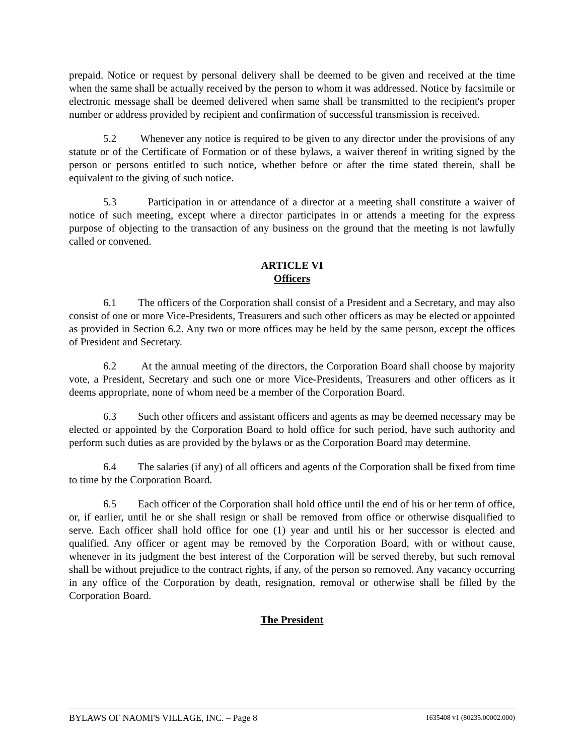prepaid. Notice or request by personal delivery shall be deemed to be given and received at the time when the same shall be actually received by the person to whom it was addressed. Notice by facsimile or electronic message shall be deemed delivered when same shall be transmitted to the recipient's proper number or address provided by recipient and confirmation of successful transmission is received.
5.2 Whenever any notice is required to be given to any director under the provisions of any statute or of the Certificate of Formation or of these bylaws, a waiver thereof in writing signed by the person or persons entitled to such notice, whether before or after the time stated therein, shall be equivalent to the giving of such notice.
5.3 Participation in or attendance of a director at a meeting shall constitute a waiver of notice of such meeting, except where a director participates in or attends a meeting for the express purpose of objecting to the transaction of any business on the ground that the meeting is not lawfully called or convened.
ARTICLE VI
Officers
6.1 The officers of the Corporation shall consist of a President and a Secretary, and may also consist of one or more Vice-Presidents, Treasurers and such other officers as may be elected or appointed as provided in Section 6.2. Any two or more offices may be held by the same person, except the offices of President and Secretary.
6.2 At the annual meeting of the directors, the Corporation Board shall choose by majority vote, a President, Secretary and such one or more Vice-Presidents, Treasurers and other officers as it deems appropriate, none of whom need be a member of the Corporation Board.
6.3 Such other officers and assistant officers and agents as may be deemed necessary may be elected or appointed by the Corporation Board to hold office for such period, have such authority and perform such duties as are provided by the bylaws or as the Corporation Board may determine.
6.4 The salaries (if any) of all officers and agents of the Corporation shall be fixed from time to time by the Corporation Board.
6.5 Each officer of the Corporation shall hold office until the end of his or her term of office, or, if earlier, until he or she shall resign or shall be removed from office or otherwise disqualified to serve. Each officer shall hold office for one (1) year and until his or her successor is elected and qualified. Any officer or agent may be removed by the Corporation Board, with or without cause, whenever in its judgment the best interest of the Corporation will be served thereby, but such removal shall be without prejudice to the contract rights, if any, of the person so removed. Any vacancy occurring in any office of the Corporation by death, resignation, removal or otherwise shall be filled by the Corporation Board.
The President
BYLAWS OF NAOMI'S VILLAGE, INC. – Page 8 1635408 v1 (80235.00002.000)